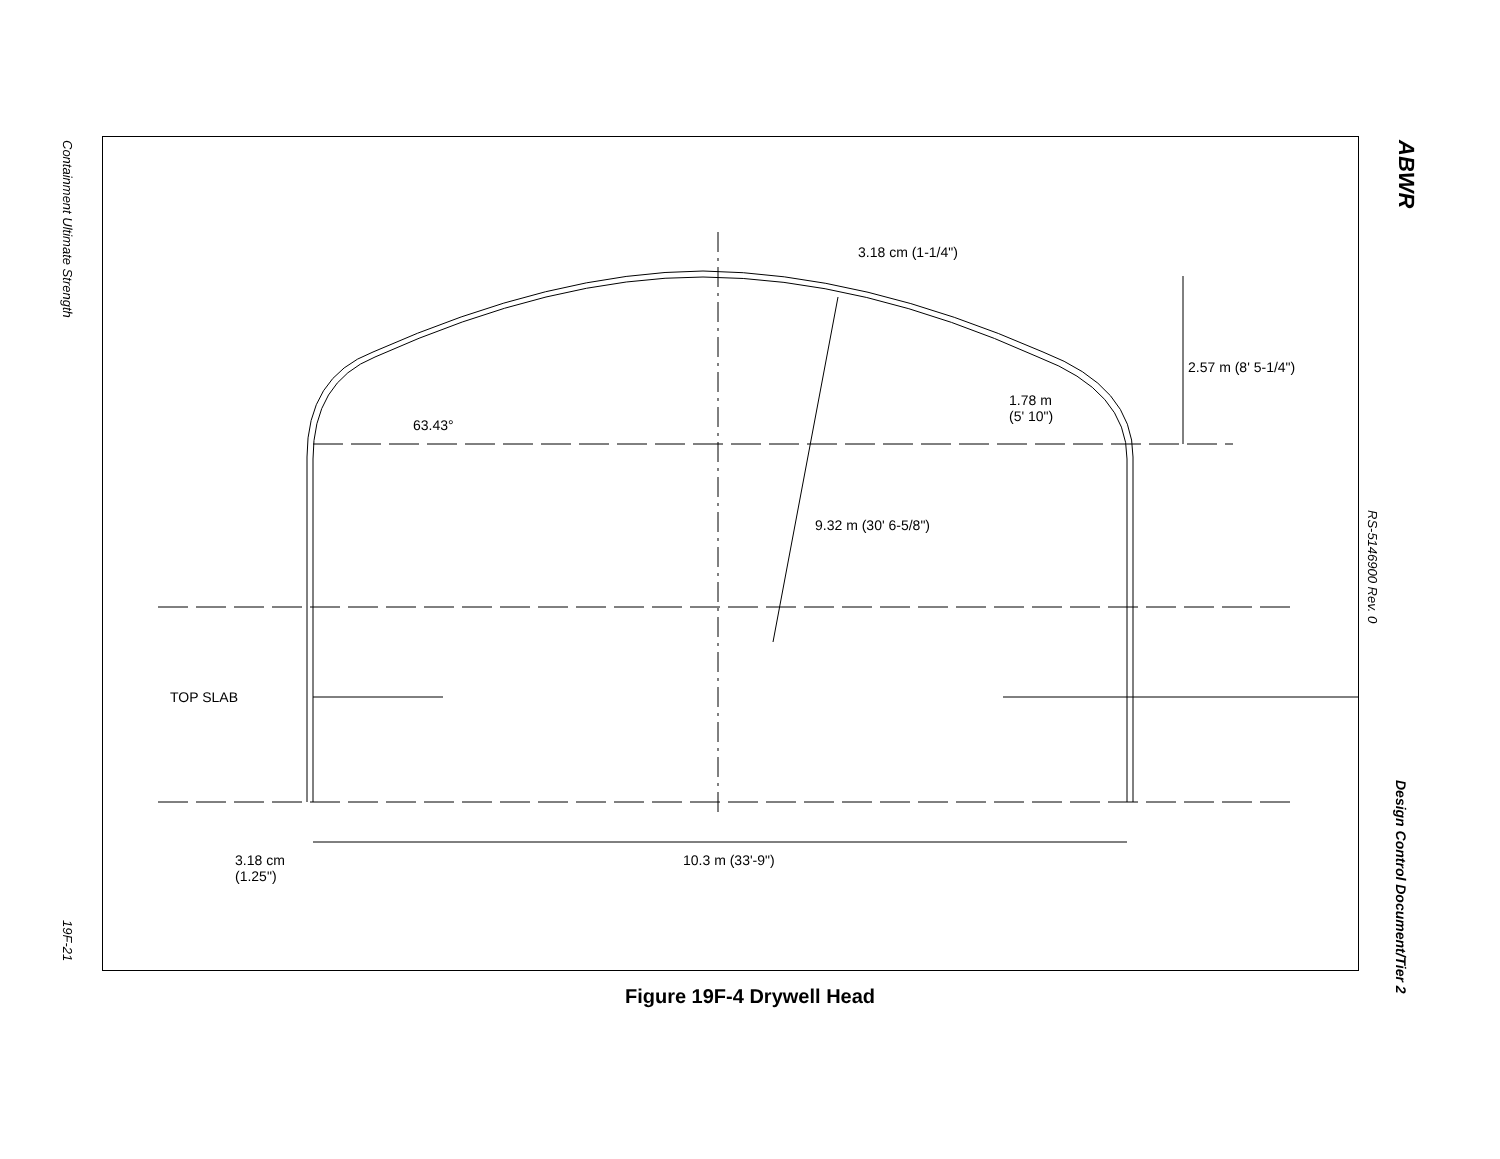Containment Ultimate Strength
19F-21
ABWR
RS-5146900 Rev. 0
Design Control Document/Tier 2
3.18 cm (1-1/4")
2.57 m (8' 5-1/4")
1.78 m
(5' 10")
63.43°
9.32 m (30' 6-5/8")
TOP SLAB
3.18 cm
(1.25")
10.3 m (33'-9")
Figure 19F-4 Drywell Head